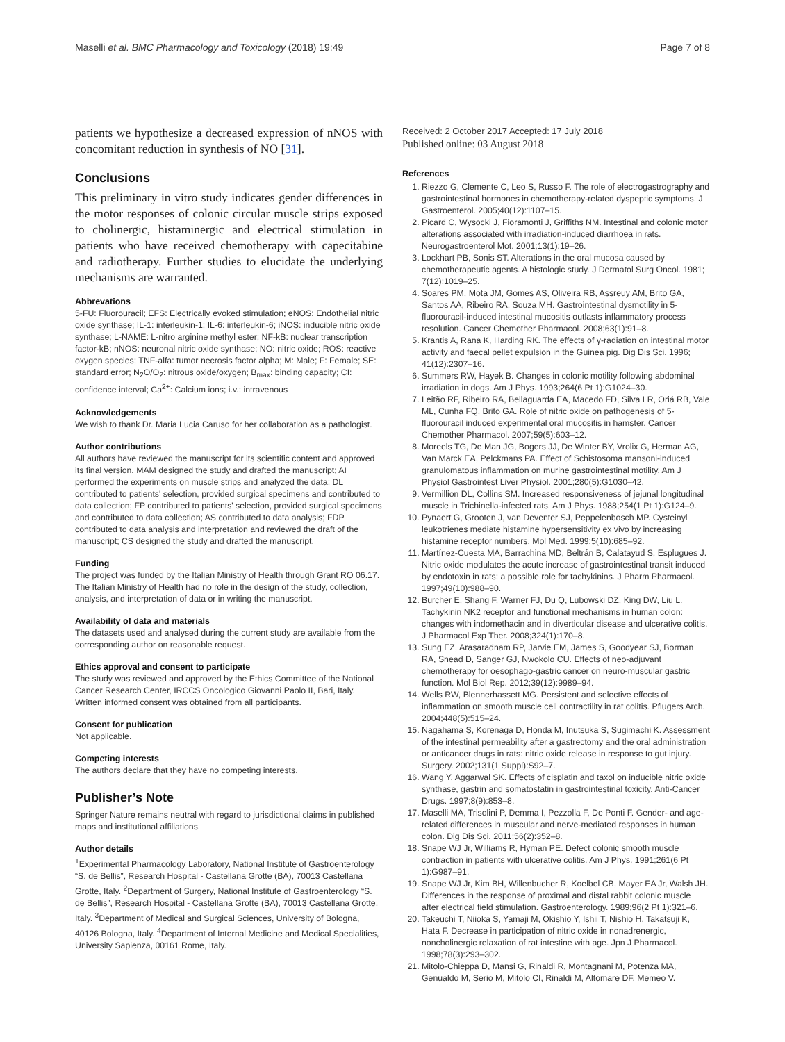Maselli et al. BMC Pharmacology and Toxicology (2018) 19:49 Page 7 of 8
patients we hypothesize a decreased expression of nNOS with concomitant reduction in synthesis of NO [31].
Conclusions
This preliminary in vitro study indicates gender differences in the motor responses of colonic circular muscle strips exposed to cholinergic, histaminergic and electrical stimulation in patients who have received chemotherapy with capecitabine and radiotherapy. Further studies to elucidate the underlying mechanisms are warranted.
Abbrevations
5-FU: Fluorouracil; EFS: Electrically evoked stimulation; eNOS: Endothelial nitric oxide synthase; IL-1: interleukin-1; IL-6: interleukin-6; iNOS: inducible nitric oxide synthase; L-NAME: L-nitro arginine methyl ester; NF-kB: nuclear transcription factor-kB; nNOS: neuronal nitric oxide synthase; NO: nitric oxide; ROS: reactive oxygen species; TNF-alfa: tumor necrosis factor alpha; M: Male; F: Female; SE: standard error; N<sub>2</sub>O/O<sub>2</sub>: nitrous oxide/oxygen; B<sub>max</sub>: binding capacity; CI: confidence interval; Ca<sup>2+</sup>: Calcium ions; i.v.: intravenous
Acknowledgements
We wish to thank Dr. Maria Lucia Caruso for her collaboration as a pathologist.
Author contributions
All authors have reviewed the manuscript for its scientific content and approved its final version. MAM designed the study and drafted the manuscript; AI performed the experiments on muscle strips and analyzed the data; DL contributed to patients' selection, provided surgical specimens and contributed to data collection; FP contributed to patients' selection, provided surgical specimens and contributed to data collection; AS contributed to data analysis; FDP contributed to data analysis and interpretation and reviewed the draft of the manuscript; CS designed the study and drafted the manuscript.
Funding
The project was funded by the Italian Ministry of Health through Grant RO 06.17. The Italian Ministry of Health had no role in the design of the study, collection, analysis, and interpretation of data or in writing the manuscript.
Availability of data and materials
The datasets used and analysed during the current study are available from the corresponding author on reasonable request.
Ethics approval and consent to participate
The study was reviewed and approved by the Ethics Committee of the National Cancer Research Center, IRCCS Oncologico Giovanni Paolo II, Bari, Italy. Written informed consent was obtained from all participants.
Consent for publication
Not applicable.
Competing interests
The authors declare that they have no competing interests.
Publisher’s Note
Springer Nature remains neutral with regard to jurisdictional claims in published maps and institutional affiliations.
Author details
<sup>1</sup> Experimental Pharmacology Laboratory, National Institute of Gastroenterology “S. de Bellis”, Research Hospital - Castellana Grotte (BA), 70013 Castellana Grotte, Italy. <sup>2</sup>Department of Surgery, National Institute of Gastroenterology “S. de Bellis”, Research Hospital - Castellana Grotte (BA), 70013 Castellana Grotte, Italy. <sup>3</sup>Department of Medical and Surgical Sciences, University of Bologna, 40126 Bologna, Italy. <sup>4</sup>Department of Internal Medicine and Medical Specialities, University Sapienza, 00161 Rome, Italy.
Received: 2 October 2017 Accepted: 17 July 2018
Published online: 03 August 2018
References
1. Riezzo G, Clemente C, Leo S, Russo F. The role of electrogastrography and gastrointestinal hormones in chemotherapy-related dyspeptic symptoms. J Gastroenterol. 2005;40(12):1107–15.
2. Picard C, Wysocki J, Fioramonti J, Griffiths NM. Intestinal and colonic motor alterations associated with irradiation-induced diarrhoea in rats. Neurogastroenterol Mot. 2001;13(1):19–26.
3. Lockhart PB, Sonis ST. Alterations in the oral mucosa caused by chemotherapeutic agents. A histologic study. J Dermatol Surg Oncol. 1981; 7(12):1019–25.
4. Soares PM, Mota JM, Gomes AS, Oliveira RB, Assreuy AM, Brito GA, Santos AA, Ribeiro RA, Souza MH. Gastrointestinal dysmotility in 5-fluorouracil-induced intestinal mucositis outlasts inflammatory process resolution. Cancer Chemother Pharmacol. 2008;63(1):91–8.
5. Krantis A, Rana K, Harding RK. The effects of γ-radiation on intestinal motor activity and faecal pellet expulsion in the Guinea pig. Dig Dis Sci. 1996; 41(12):2307–16.
6. Summers RW, Hayek B. Changes in colonic motility following abdominal irradiation in dogs. Am J Phys. 1993;264(6 Pt 1):G1024–30.
7. Leitão RF, Ribeiro RA, Bellaguarda EA, Macedo FD, Silva LR, Oriá RB, Vale ML, Cunha FQ, Brito GA. Role of nitric oxide on pathogenesis of 5-fluorouracil induced experimental oral mucositis in hamster. Cancer Chemother Pharmacol. 2007;59(5):603–12.
8. Moreels TG, De Man JG, Bogers JJ, De Winter BY, Vrolix G, Herman AG, Van Marck EA, Pelckmans PA. Effect of Schistosoma mansoni-induced granulomatous inflammation on murine gastrointestinal motility. Am J Physiol Gastrointest Liver Physiol. 2001;280(5):G1030–42.
9. Vermillion DL, Collins SM. Increased responsiveness of jejunal longitudinal muscle in Trichinella-infected rats. Am J Phys. 1988;254(1 Pt 1):G124–9.
10. Pynaert G, Grooten J, van Deventer SJ, Peppelenbosch MP. Cysteinyl leukotrienes mediate histamine hypersensitivity ex vivo by increasing histamine receptor numbers. Mol Med. 1999;5(10):685–92.
11. Martínez-Cuesta MA, Barrachina MD, Beltrán B, Calatayud S, Esplugues J. Nitric oxide modulates the acute increase of gastrointestinal transit induced by endotoxin in rats: a possible role for tachykinins. J Pharm Pharmacol. 1997;49(10):988–90.
12. Burcher E, Shang F, Warner FJ, Du Q, Lubowski DZ, King DW, Liu L. Tachykinin NK2 receptor and functional mechanisms in human colon: changes with indomethacin and in diverticular disease and ulcerative colitis. J Pharmacol Exp Ther. 2008;324(1):170–8.
13. Sung EZ, Arasaradnam RP, Jarvie EM, James S, Goodyear SJ, Borman RA, Snead D, Sanger GJ, Nwokolo CU. Effects of neo-adjuvant chemotherapy for oesophago-gastric cancer on neuro-muscular gastric function. Mol Biol Rep. 2012;39(12):9989–94.
14. Wells RW, Blennerhassett MG. Persistent and selective effects of inflammation on smooth muscle cell contractility in rat colitis. Pflugers Arch. 2004;448(5):515–24.
15. Nagahama S, Korenaga D, Honda M, Inutsuka S, Sugimachi K. Assessment of the intestinal permeability after a gastrectomy and the oral administration or anticancer drugs in rats: nitric oxide release in response to gut injury. Surgery. 2002;131(1 Suppl):S92–7.
16. Wang Y, Aggarwal SK. Effects of cisplatin and taxol on inducible nitric oxide synthase, gastrin and somatostatin in gastrointestinal toxicity. Anti-Cancer Drugs. 1997;8(9):853–8.
17. Maselli MA, Trisolini P, Demma I, Pezzolla F, De Ponti F. Gender- and age-related differences in muscular and nerve-mediated responses in human colon. Dig Dis Sci. 2011;56(2):352–8.
18. Snape WJ Jr, Williams R, Hyman PE. Defect colonic smooth muscle contraction in patients with ulcerative colitis. Am J Phys. 1991;261(6 Pt 1):G987–91.
19. Snape WJ Jr, Kim BH, Willenbucher R, Koelbel CB, Mayer EA Jr, Walsh JH. Differences in the response of proximal and distal rabbit colonic muscle after electrical field stimulation. Gastroenterology. 1989;96(2 Pt 1):321–6.
20. Takeuchi T, Niioka S, Yamaji M, Okishio Y, Ishii T, Nishio H, Takatsuji K, Hata F. Decrease in participation of nitric oxide in nonadrenergic, noncholinergic relaxation of rat intestine with age. Jpn J Pharmacol. 1998;78(3):293–302.
21. Mitolo-Chieppa D, Mansi G, Rinaldi R, Montagnani M, Potenza MA, Genualdo M, Serio M, Mitolo CI, Rinaldi M, Altomare DF, Memeo V.